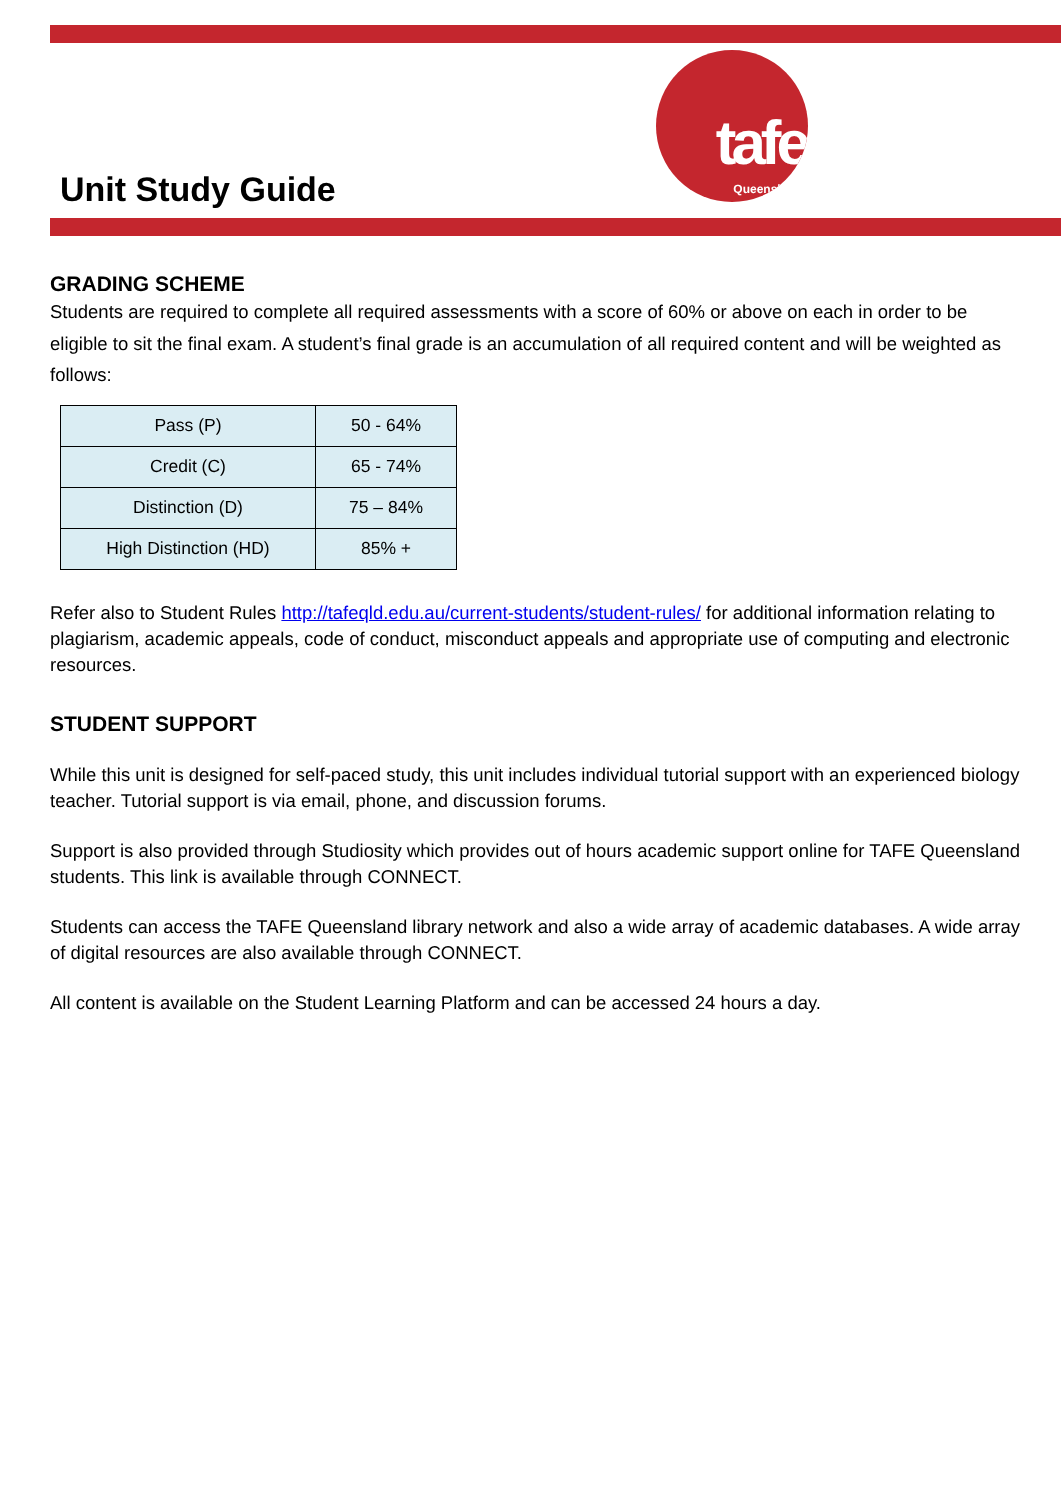Unit Study Guide
tafe
Queensland
GRADING SCHEME
Students are required to complete all required assessments with a score of 60% or above on each in order to be eligible to sit the final exam. A student’s final grade is an accumulation of all required content and will be weighted as follows:
| Pass (P) | 50 - 64% |
| Credit (C) | 65 - 74% |
| Distinction (D) | 75 – 84% |
| High Distinction (HD) | 85% + |
Refer also to Student Rules http://tafeqld.edu.au/current-students/student-rules/ for additional information relating to plagiarism, academic appeals, code of conduct, misconduct appeals and appropriate use of computing and electronic resources.
STUDENT SUPPORT
While this unit is designed for self-paced study, this unit includes individual tutorial support with an experienced biology teacher. Tutorial support is via email, phone, and discussion forums.
Support is also provided through Studiosity which provides out of hours academic support online for TAFE Queensland students. This link is available through CONNECT.
Students can access the TAFE Queensland library network and also a wide array of academic databases. A wide array of digital resources are also available through CONNECT.
All content is available on the Student Learning Platform and can be accessed 24 hours a day.